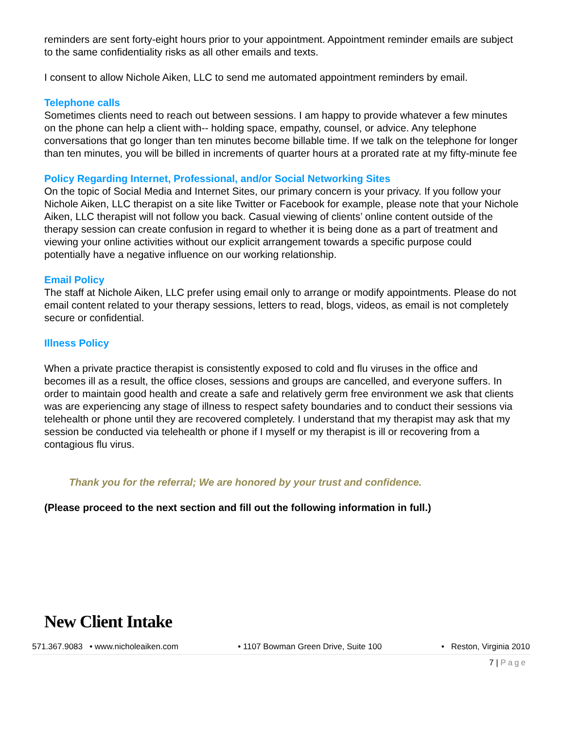reminders are sent forty-eight hours prior to your appointment. Appointment reminder emails are subject to the same confidentiality risks as all other emails and texts.
I consent to allow Nichole Aiken, LLC to send me automated appointment reminders by email.
Telephone calls
Sometimes clients need to reach out between sessions. I am happy to provide whatever a few minutes on the phone can help a client with-- holding space, empathy, counsel, or advice. Any telephone conversations that go longer than ten minutes become billable time. If we talk on the telephone for longer than ten minutes, you will be billed in increments of quarter hours at a prorated rate at my fifty-minute fee
Policy Regarding Internet, Professional, and/or Social Networking Sites
On the topic of Social Media and Internet Sites, our primary concern is your privacy. If you follow your Nichole Aiken, LLC therapist on a site like Twitter or Facebook for example, please note that your Nichole Aiken, LLC therapist will not follow you back. Casual viewing of clients’ online content outside of the therapy session can create confusion in regard to whether it is being done as a part of treatment and viewing your online activities without our explicit arrangement towards a specific purpose could potentially have a negative influence on our working relationship.
Email Policy
The staff at Nichole Aiken, LLC prefer using email only to arrange or modify appointments. Please do not email content related to your therapy sessions, letters to read, blogs, videos, as email is not completely secure or confidential.
Illness Policy
When a private practice therapist is consistently exposed to cold and flu viruses in the office and becomes ill as a result, the office closes, sessions and groups are cancelled, and everyone suffers. In order to maintain good health and create a safe and relatively germ free environment we ask that clients was are experiencing any stage of illness to respect safety boundaries and to conduct their sessions via telehealth or phone until they are recovered completely. I understand that my therapist may ask that my session be conducted via telehealth or phone if I myself or my therapist is ill or recovering from a contagious flu virus.
Thank you for the referral; We are honored by your trust and confidence.
(Please proceed to the next section and fill out the following information in full.)
New Client Intake
571.367.9083 • www.nicholeaiken.com • 1107 Bowman Green Drive, Suite 100 • Reston, Virginia 2010
7 | Page